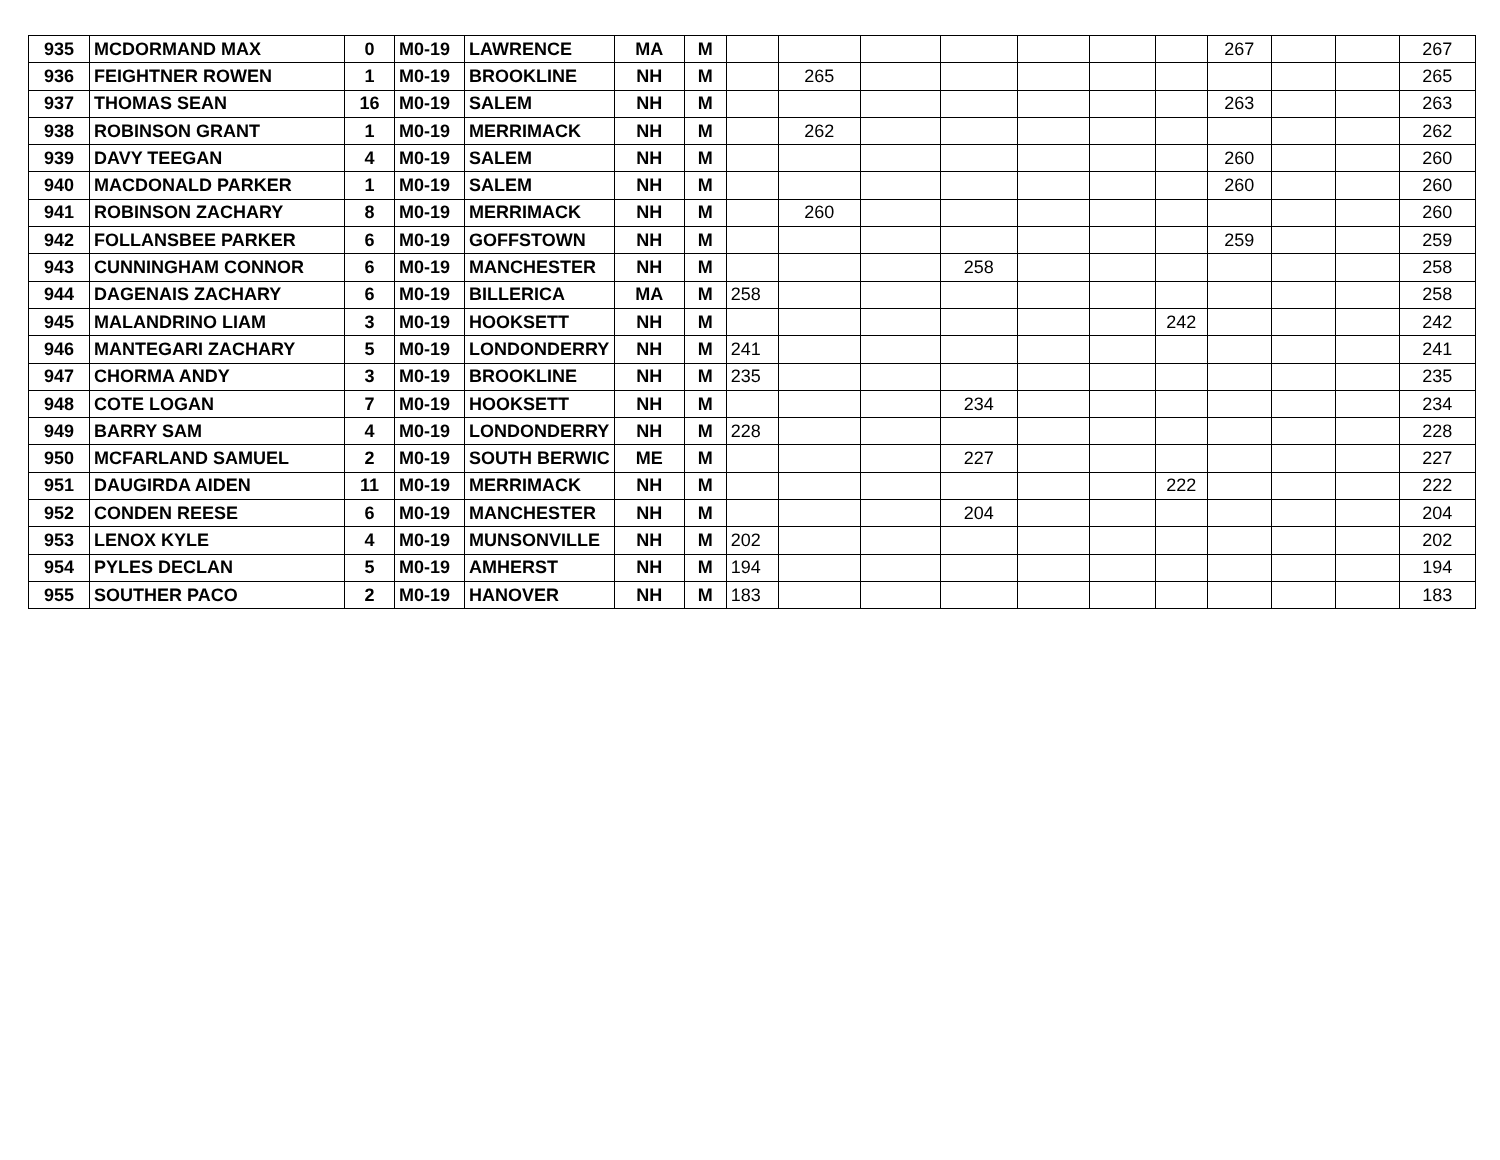| 935 | MCDORMAND MAX | 0 | M0-19 | LAWRENCE | MA | M | | | | | | | | 267 | | | 267 |
| 936 | FEIGHTNER ROWEN | 1 | M0-19 | BROOKLINE | NH | M | | 265 | | | | | | | | | 265 |
| 937 | THOMAS SEAN | 16 | M0-19 | SALEM | NH | M | | | | | | | | 263 | | | 263 |
| 938 | ROBINSON GRANT | 1 | M0-19 | MERRIMACK | NH | M | | 262 | | | | | | | | | 262 |
| 939 | DAVY TEEGAN | 4 | M0-19 | SALEM | NH | M | | | | | | | | 260 | | | 260 |
| 940 | MACDONALD PARKER | 1 | M0-19 | SALEM | NH | M | | | | | | | | 260 | | | 260 |
| 941 | ROBINSON ZACHARY | 8 | M0-19 | MERRIMACK | NH | M | | 260 | | | | | | | | | 260 |
| 942 | FOLLANSBEE PARKER | 6 | M0-19 | GOFFSTOWN | NH | M | | | | | | | | 259 | | | 259 |
| 943 | CUNNINGHAM CONNOR | 6 | M0-19 | MANCHESTER | NH | M | | | | 258 | | | | | | | 258 |
| 944 | DAGENAIS ZACHARY | 6 | M0-19 | BILLERICA | MA | M | 258 | | | | | | | | | | 258 |
| 945 | MALANDRINO LIAM | 3 | M0-19 | HOOKSETT | NH | M | | | | | | | 242 | | | | 242 |
| 946 | MANTEGARI ZACHARY | 5 | M0-19 | LONDONDERRY | NH | M | 241 | | | | | | | | | | 241 |
| 947 | CHORMA ANDY | 3 | M0-19 | BROOKLINE | NH | M | 235 | | | | | | | | | | 235 |
| 948 | COTE LOGAN | 7 | M0-19 | HOOKSETT | NH | M | | | | 234 | | | | | | | 234 |
| 949 | BARRY SAM | 4 | M0-19 | LONDONDERRY | NH | M | 228 | | | | | | | | | | 228 |
| 950 | MCFARLAND SAMUEL | 2 | M0-19 | SOUTH BERWIC | ME | M | | | | 227 | | | | | | | 227 |
| 951 | DAUGIRDA AIDEN | 11 | M0-19 | MERRIMACK | NH | M | | | | | | | 222 | | | | 222 |
| 952 | CONDEN REESE | 6 | M0-19 | MANCHESTER | NH | M | | | | 204 | | | | | | | 204 |
| 953 | LENOX KYLE | 4 | M0-19 | MUNSONVILLE | NH | M | 202 | | | | | | | | | | 202 |
| 954 | PYLES DECLAN | 5 | M0-19 | AMHERST | NH | M | 194 | | | | | | | | | | 194 |
| 955 | SOUTHER PACO | 2 | M0-19 | HANOVER | NH | M | 183 | | | | | | | | | | 183 |